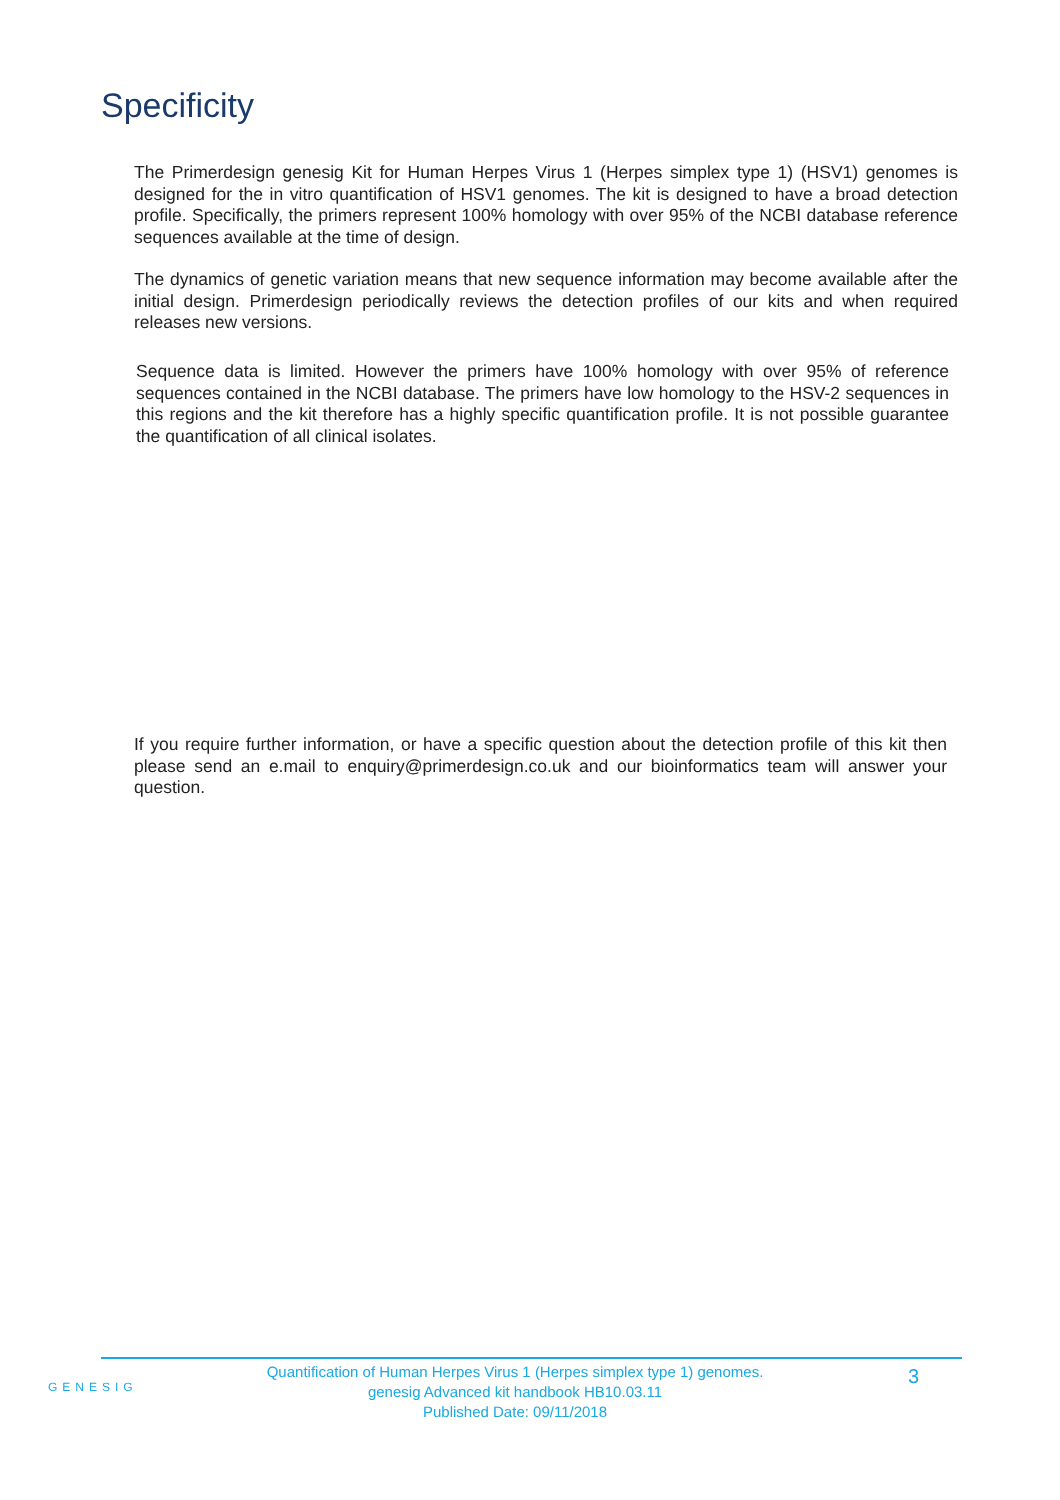Specificity
The Primerdesign genesig Kit for Human Herpes Virus 1 (Herpes simplex type 1) (HSV1) genomes is designed for the in vitro quantification of HSV1 genomes. The kit is designed to have a broad detection profile. Specifically, the primers represent 100% homology with over 95% of the NCBI database reference sequences available at the time of design.
The dynamics of genetic variation means that new sequence information may become available after the initial design. Primerdesign periodically reviews the detection profiles of our kits and when required releases new versions.
Sequence data is limited. However the primers have 100% homology with over 95% of reference sequences contained in the NCBI database. The primers have low homology to the HSV-2 sequences in this regions and the kit therefore has a highly specific quantification profile. It is not possible guarantee the quantification of all clinical isolates.
If you require further information, or have a specific question about the detection profile of this kit then please send an e.mail to enquiry@primerdesign.co.uk and our bioinformatics team will answer your question.
GENESIG
Quantification of Human Herpes Virus 1 (Herpes simplex type 1) genomes.
genesig Advanced kit handbook HB10.03.11
Published Date: 09/11/2018
3